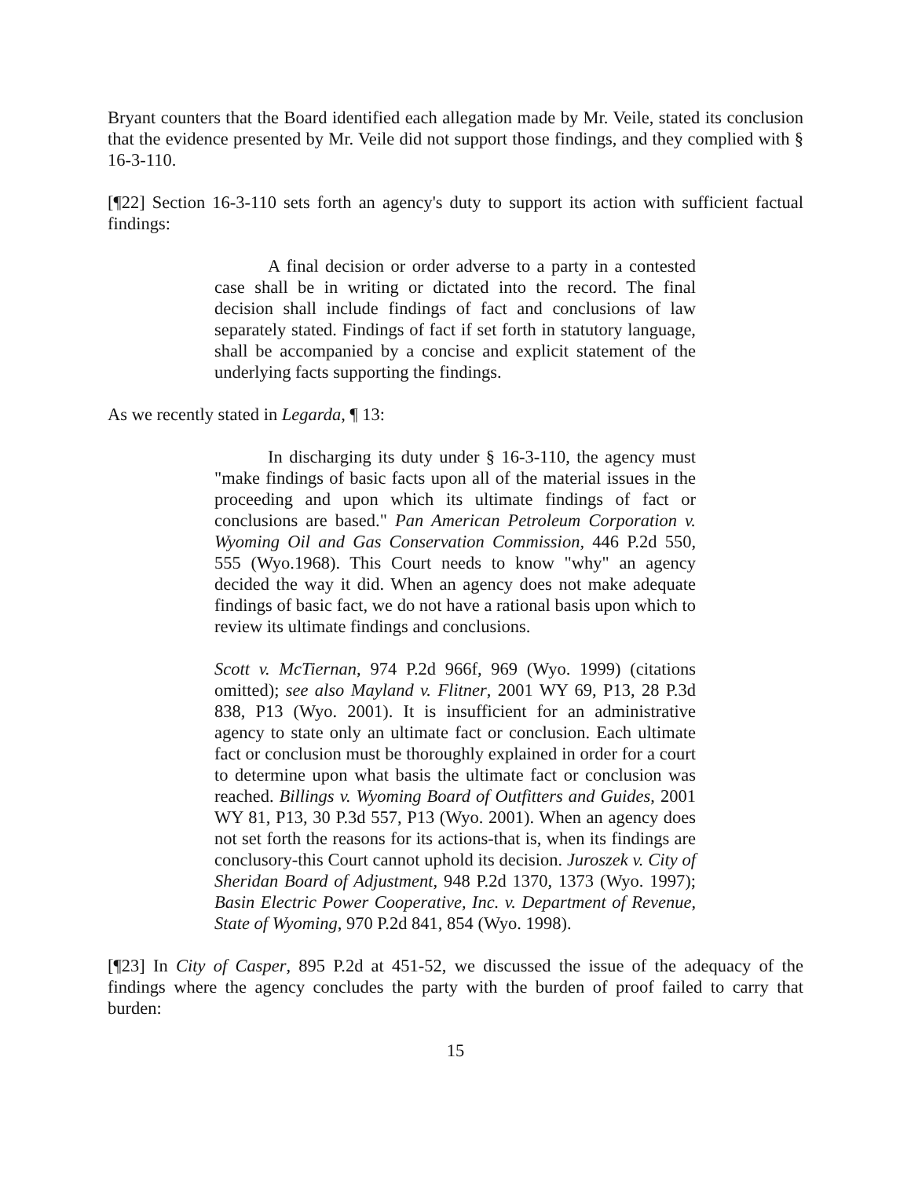Bryant counters that the Board identified each allegation made by Mr. Veile, stated its conclusion that the evidence presented by Mr. Veile did not support those findings, and they complied with § 16-3-110.
[¶22] Section 16-3-110 sets forth an agency's duty to support its action with sufficient factual findings:
A final decision or order adverse to a party in a contested case shall be in writing or dictated into the record. The final decision shall include findings of fact and conclusions of law separately stated. Findings of fact if set forth in statutory language, shall be accompanied by a concise and explicit statement of the underlying facts supporting the findings.
As we recently stated in Legarda, ¶ 13:
In discharging its duty under § 16-3-110, the agency must "make findings of basic facts upon all of the material issues in the proceeding and upon which its ultimate findings of fact or conclusions are based." Pan American Petroleum Corporation v. Wyoming Oil and Gas Conservation Commission, 446 P.2d 550, 555 (Wyo.1968). This Court needs to know "why" an agency decided the way it did. When an agency does not make adequate findings of basic fact, we do not have a rational basis upon which to review its ultimate findings and conclusions.
Scott v. McTiernan, 974 P.2d 966f, 969 (Wyo. 1999) (citations omitted); see also Mayland v. Flitner, 2001 WY 69, P13, 28 P.3d 838, P13 (Wyo. 2001). It is insufficient for an administrative agency to state only an ultimate fact or conclusion. Each ultimate fact or conclusion must be thoroughly explained in order for a court to determine upon what basis the ultimate fact or conclusion was reached. Billings v. Wyoming Board of Outfitters and Guides, 2001 WY 81, P13, 30 P.3d 557, P13 (Wyo. 2001). When an agency does not set forth the reasons for its actions-that is, when its findings are conclusory-this Court cannot uphold its decision. Juroszek v. City of Sheridan Board of Adjustment, 948 P.2d 1370, 1373 (Wyo. 1997); Basin Electric Power Cooperative, Inc. v. Department of Revenue, State of Wyoming, 970 P.2d 841, 854 (Wyo. 1998).
[¶23] In City of Casper, 895 P.2d at 451-52, we discussed the issue of the adequacy of the findings where the agency concludes the party with the burden of proof failed to carry that burden:
15